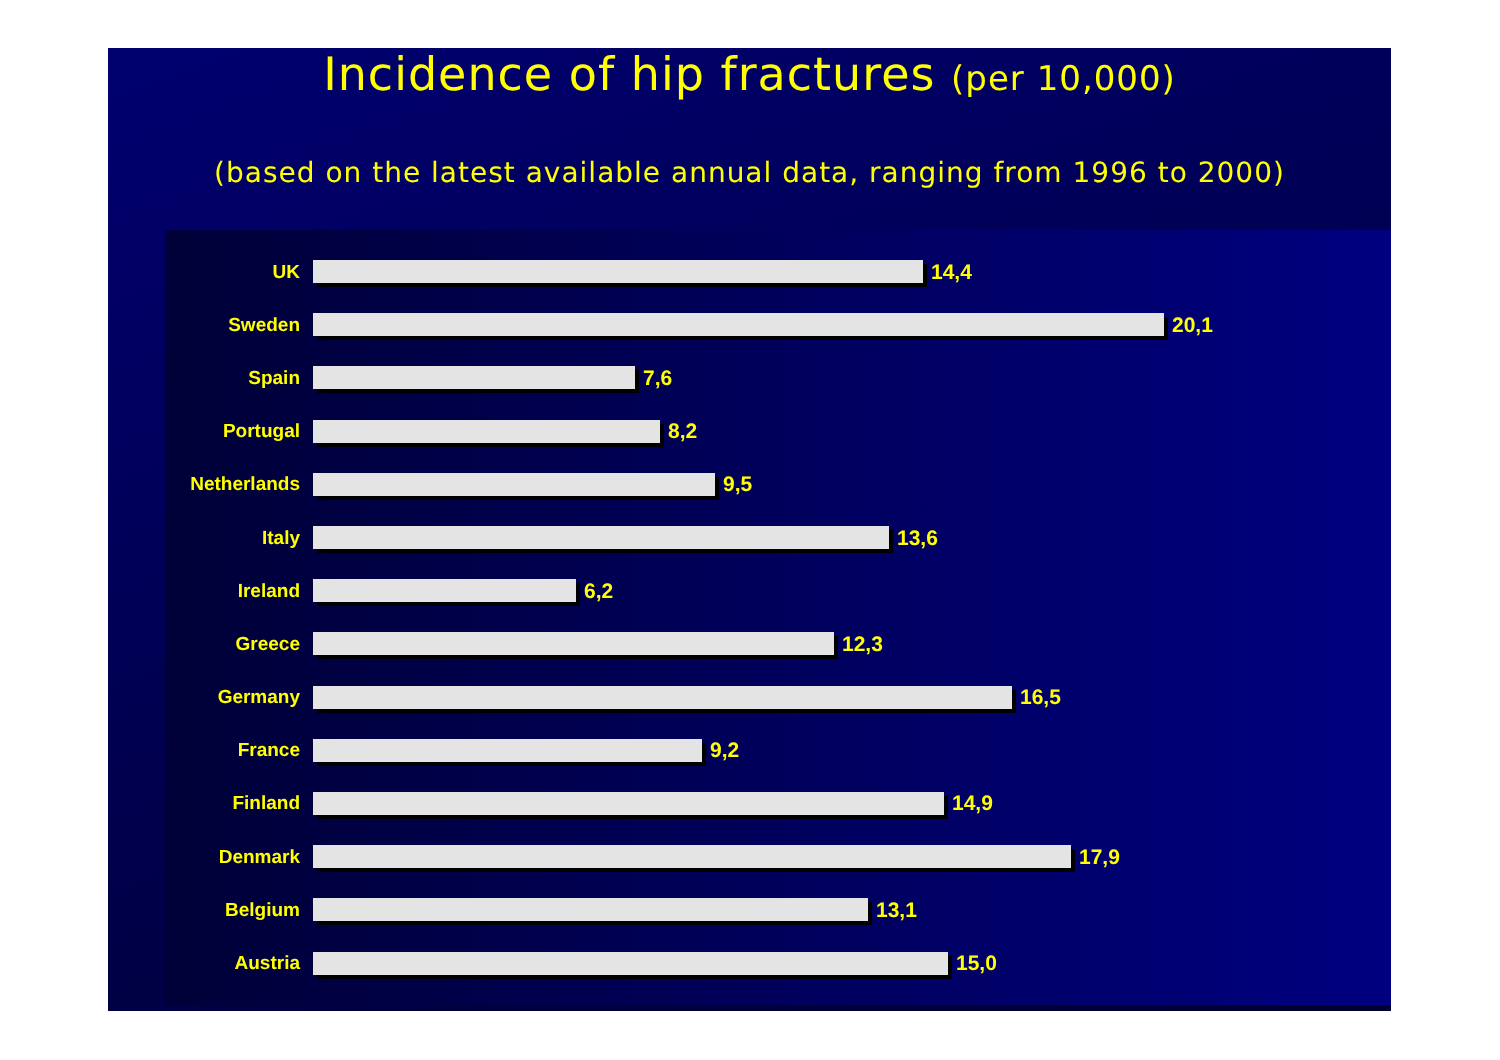Incidence of hip fractures (per 10,000)
(based on the latest available annual data, ranging from 1996 to 2000)
UK 14,4
Sweden 20,1
Spain 7,6
Portugal 8,2
Netherlands 9,5
Italy 13,6
Ireland 6,2
Greece 12,3
Germany 16,5
France 9,2
Finland 14,9
Denmark 17,9
Belgium 13,1
Austria 15,0